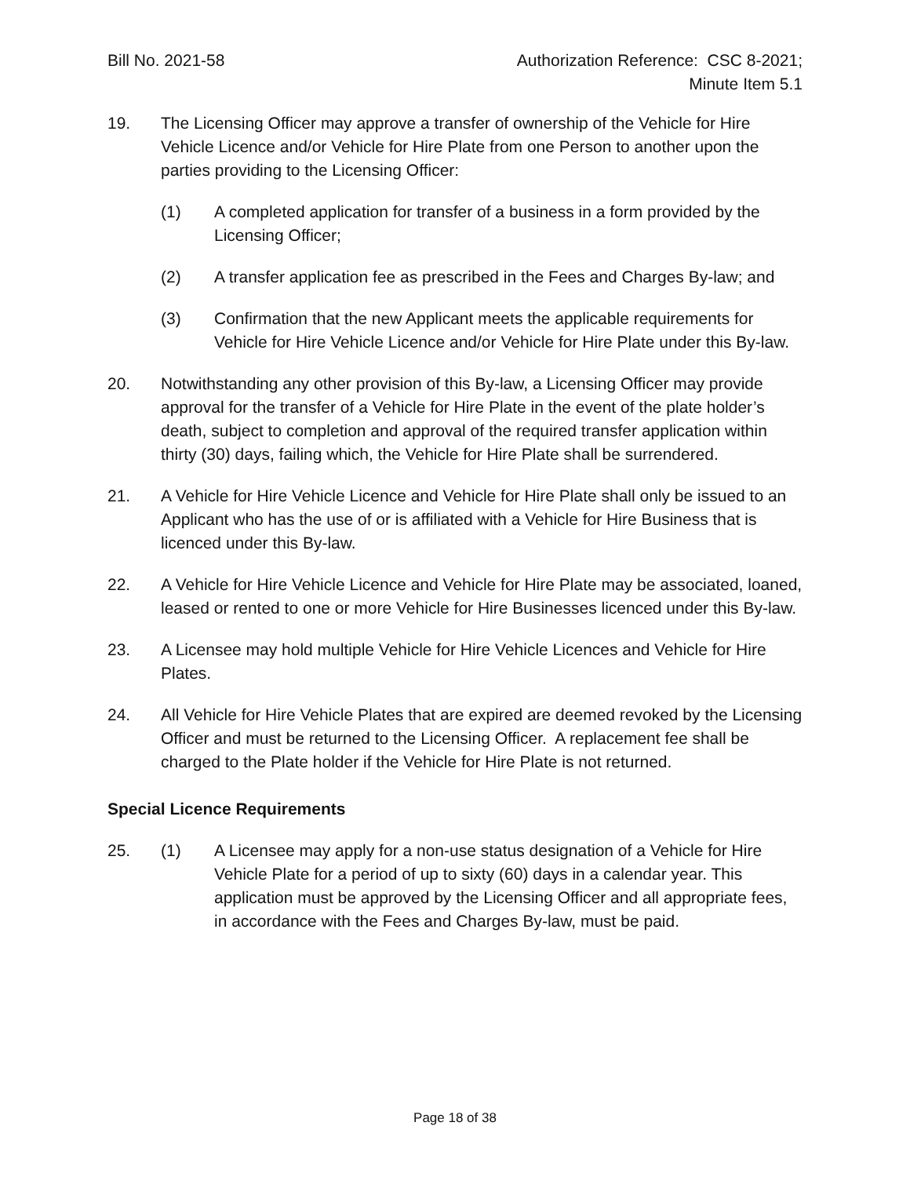Bill No. 2021-58 Authorization Reference: CSC 8-2021;
Minute Item 5.1
19. The Licensing Officer may approve a transfer of ownership of the Vehicle for Hire Vehicle Licence and/or Vehicle for Hire Plate from one Person to another upon the parties providing to the Licensing Officer:
(1) A completed application for transfer of a business in a form provided by the Licensing Officer;
(2) A transfer application fee as prescribed in the Fees and Charges By-law; and
(3) Confirmation that the new Applicant meets the applicable requirements for Vehicle for Hire Vehicle Licence and/or Vehicle for Hire Plate under this By-law.
20. Notwithstanding any other provision of this By-law, a Licensing Officer may provide approval for the transfer of a Vehicle for Hire Plate in the event of the plate holder’s death, subject to completion and approval of the required transfer application within thirty (30) days, failing which, the Vehicle for Hire Plate shall be surrendered.
21. A Vehicle for Hire Vehicle Licence and Vehicle for Hire Plate shall only be issued to an Applicant who has the use of or is affiliated with a Vehicle for Hire Business that is licenced under this By-law.
22. A Vehicle for Hire Vehicle Licence and Vehicle for Hire Plate may be associated, loaned, leased or rented to one or more Vehicle for Hire Businesses licenced under this By-law.
23. A Licensee may hold multiple Vehicle for Hire Vehicle Licences and Vehicle for Hire Plates.
24. All Vehicle for Hire Vehicle Plates that are expired are deemed revoked by the Licensing Officer and must be returned to the Licensing Officer. A replacement fee shall be charged to the Plate holder if the Vehicle for Hire Plate is not returned.
Special Licence Requirements
25. (1) A Licensee may apply for a non-use status designation of a Vehicle for Hire Vehicle Plate for a period of up to sixty (60) days in a calendar year. This application must be approved by the Licensing Officer and all appropriate fees, in accordance with the Fees and Charges By-law, must be paid.
Page 18 of 38